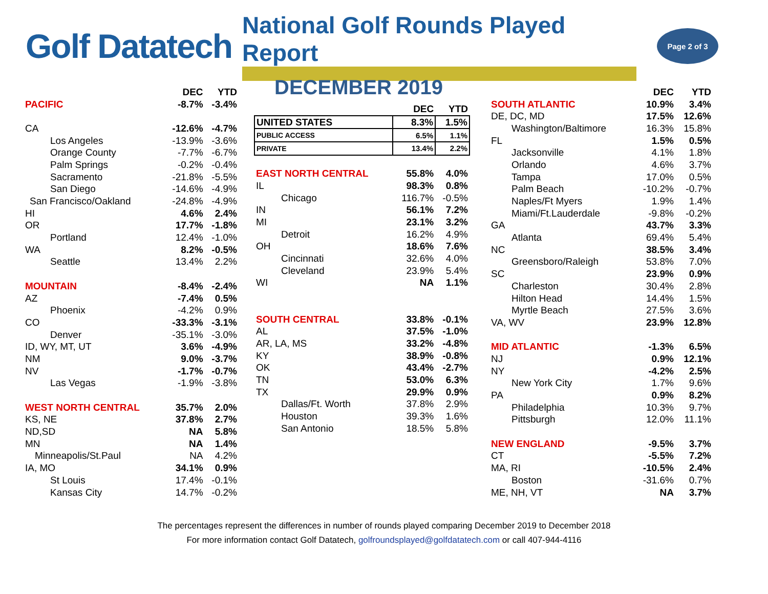Golf Datatech
National Golf Rounds Played Report
Page 2 of 3
| | DEC | YTD |
| --- | --- | --- |
| PACIFIC | -8.7% | -3.4% |
| CA | -12.6% | -4.7% |
| Los Angeles | -13.9% | -3.6% |
| Orange County | -7.7% | -6.7% |
| Palm Springs | -0.2% | -0.4% |
| Sacramento | -21.8% | -5.5% |
| San Diego | -14.6% | -4.9% |
| San Francisco/Oakland | -24.8% | -4.9% |
| HI | 4.6% | 2.4% |
| OR | 17.7% | -1.8% |
| Portland | 12.4% | -1.0% |
| WA | 8.2% | -0.5% |
| Seattle | 13.4% | 2.2% |
| MOUNTAIN | -8.4% | -2.4% |
| AZ | -7.4% | 0.5% |
| Phoenix | -4.2% | 0.9% |
| CO | -33.3% | -3.1% |
| Denver | -35.1% | -3.0% |
| ID, WY, MT, UT | 3.6% | -4.9% |
| NM | 9.0% | -3.7% |
| NV | -1.7% | -0.7% |
| Las Vegas | -1.9% | -3.8% |
| WEST NORTH CENTRAL | 35.7% | 2.0% |
| KS, NE | 37.8% | 2.7% |
| ND,SD | NA | 5.8% |
| MN | NA | 1.4% |
| Minneapolis/St.Paul | NA | 4.2% |
| IA, MO | 34.1% | 0.9% |
| St Louis | 17.4% | -0.1% |
| Kansas City | 14.7% | -0.2% |
DECEMBER 2019
| | DEC | YTD |
| --- | --- | --- |
| UNITED STATES | 8.3% | 1.5% |
| PUBLIC ACCESS | 6.5% | 1.1% |
| PRIVATE | 13.4% | 2.2% |
| EAST NORTH CENTRAL | 55.8% | 4.0% |
| IL | 98.3% | 0.8% |
| Chicago | 116.7% | -0.5% |
| IN | 56.1% | 7.2% |
| MI | 23.1% | 3.2% |
| Detroit | 16.2% | 4.9% |
| OH | 18.6% | 7.6% |
| Cincinnati | 32.6% | 4.0% |
| Cleveland | 23.9% | 5.4% |
| WI | NA | 1.1% |
| SOUTH CENTRAL | 33.8% | -0.1% |
| AL | 37.5% | -1.0% |
| AR, LA, MS | 33.2% | -4.8% |
| KY | 38.9% | -0.8% |
| OK | 43.4% | -2.7% |
| TN | 53.0% | 6.3% |
| TX | 29.9% | 0.9% |
| Dallas/Ft. Worth | 37.8% | 2.9% |
| Houston | 39.3% | 1.6% |
| San Antonio | 18.5% | 5.8% |
| | DEC | YTD |
| --- | --- | --- |
| SOUTH ATLANTIC | 10.9% | 3.4% |
| DE, DC, MD | 17.5% | 12.6% |
| Washington/Baltimore | 16.3% | 15.8% |
| FL | 1.5% | 0.5% |
| Jacksonville | 4.1% | 1.8% |
| Orlando | 4.6% | 3.7% |
| Tampa | 17.0% | 0.5% |
| Palm Beach | -10.2% | -0.7% |
| Naples/Ft Myers | 1.9% | 1.4% |
| Miami/Ft.Lauderdale | -9.8% | -0.2% |
| GA | 43.7% | 3.3% |
| Atlanta | 69.4% | 5.4% |
| NC | 38.5% | 3.4% |
| Greensboro/Raleigh | 53.8% | 7.0% |
| SC | 23.9% | 0.9% |
| Charleston | 30.4% | 2.8% |
| Hilton Head | 14.4% | 1.5% |
| Myrtle Beach | 27.5% | 3.6% |
| VA, WV | 23.9% | 12.8% |
| MID ATLANTIC | -1.3% | 6.5% |
| NJ | 0.9% | 12.1% |
| NY | -4.2% | 2.5% |
| New York City | 1.7% | 9.6% |
| PA | 0.9% | 8.2% |
| Philadelphia | 10.3% | 9.7% |
| Pittsburgh | 12.0% | 11.1% |
| NEW ENGLAND | -9.5% | 3.7% |
| CT | -5.5% | 7.2% |
| MA, RI | -10.5% | 2.4% |
| Boston | -31.6% | 0.7% |
| ME, NH, VT | NA | 3.7% |
The percentages represent the differences in number of rounds played comparing December 2019 to December 2018
For more information contact Golf Datatech, golfroundsplayed@golfdatatech.com or call 407-944-4116